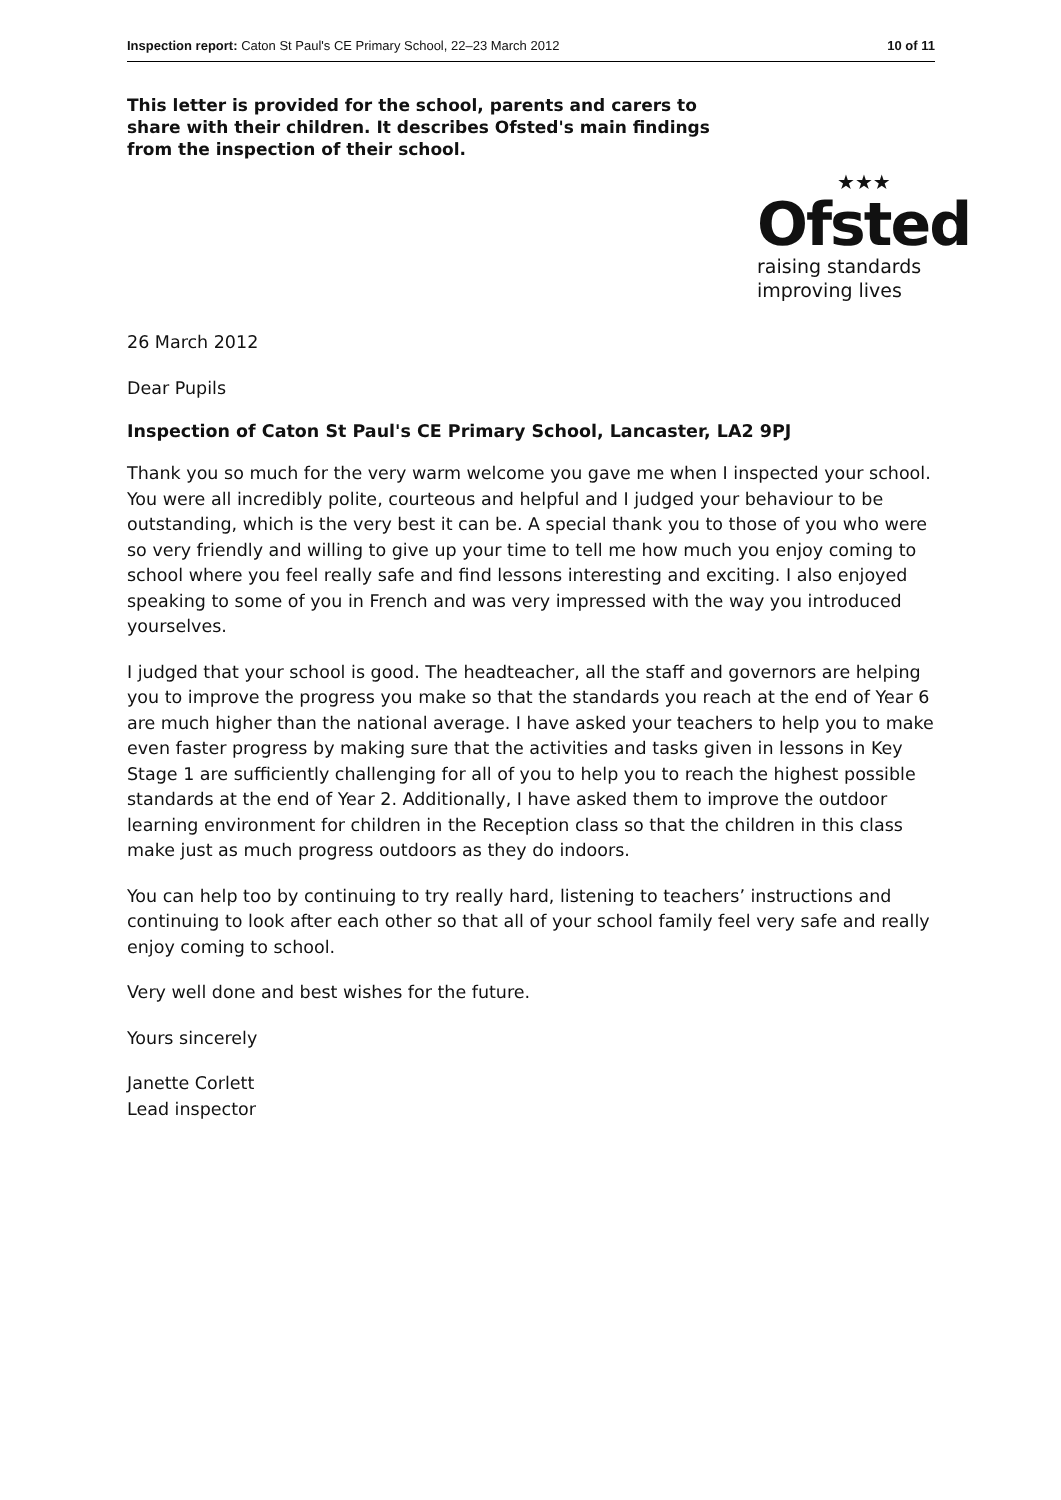Inspection report: Caton St Paul's CE Primary School, 22–23 March 2012 10 of 11
This letter is provided for the school, parents and carers to share with their children. It describes Ofsted's main findings from the inspection of their school.
★★★
Ofsted
raising standards
improving lives
26 March 2012
Dear Pupils
Inspection of Caton St Paul's CE Primary School, Lancaster, LA2 9PJ
Thank you so much for the very warm welcome you gave me when I inspected your school. You were all incredibly polite, courteous and helpful and I judged your behaviour to be outstanding, which is the very best it can be. A special thank you to those of you who were so very friendly and willing to give up your time to tell me how much you enjoy coming to school where you feel really safe and find lessons interesting and exciting. I also enjoyed speaking to some of you in French and was very impressed with the way you introduced yourselves.
I judged that your school is good. The headteacher, all the staff and governors are helping you to improve the progress you make so that the standards you reach at the end of Year 6 are much higher than the national average. I have asked your teachers to help you to make even faster progress by making sure that the activities and tasks given in lessons in Key Stage 1 are sufficiently challenging for all of you to help you to reach the highest possible standards at the end of Year 2. Additionally, I have asked them to improve the outdoor learning environment for children in the Reception class so that the children in this class make just as much progress outdoors as they do indoors.
You can help too by continuing to try really hard, listening to teachers’ instructions and continuing to look after each other so that all of your school family feel very safe and really enjoy coming to school.
Very well done and best wishes for the future.
Yours sincerely
Janette Corlett
Lead inspector